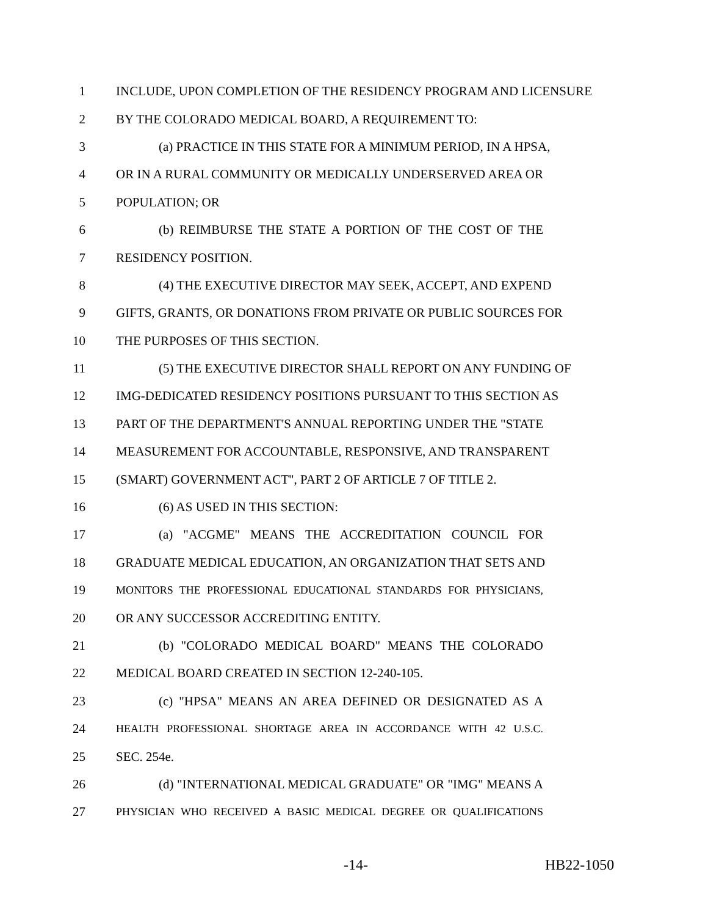1 INCLUDE, UPON COMPLETION OF THE RESIDENCY PROGRAM AND LICENSURE
2 BY THE COLORADO MEDICAL BOARD, A REQUIREMENT TO:
3 (a) PRACTICE IN THIS STATE FOR A MINIMUM PERIOD, IN A HPSA,
4 OR IN A RURAL COMMUNITY OR MEDICALLY UNDERSERVED AREA OR
5 POPULATION; OR
6 (b) REIMBURSE THE STATE A PORTION OF THE COST OF THE
7 RESIDENCY POSITION.
8 (4) THE EXECUTIVE DIRECTOR MAY SEEK, ACCEPT, AND EXPEND
9 GIFTS, GRANTS, OR DONATIONS FROM PRIVATE OR PUBLIC SOURCES FOR
10 THE PURPOSES OF THIS SECTION.
11 (5) THE EXECUTIVE DIRECTOR SHALL REPORT ON ANY FUNDING OF
12 IMG-DEDICATED RESIDENCY POSITIONS PURSUANT TO THIS SECTION AS
13 PART OF THE DEPARTMENT'S ANNUAL REPORTING UNDER THE "STATE
14 MEASUREMENT FOR ACCOUNTABLE, RESPONSIVE, AND TRANSPARENT
15 (SMART) GOVERNMENT ACT", PART 2 OF ARTICLE 7 OF TITLE 2.
16 (6) AS USED IN THIS SECTION:
17 (a) "ACGME" MEANS THE ACCREDITATION COUNCIL FOR
18 GRADUATE MEDICAL EDUCATION, AN ORGANIZATION THAT SETS AND
19 MONITORS THE PROFESSIONAL EDUCATIONAL STANDARDS FOR PHYSICIANS,
20 OR ANY SUCCESSOR ACCREDITING ENTITY.
21 (b) "COLORADO MEDICAL BOARD" MEANS THE COLORADO
22 MEDICAL BOARD CREATED IN SECTION 12-240-105.
23 (c) "HPSA" MEANS AN AREA DEFINED OR DESIGNATED AS A
24 HEALTH PROFESSIONAL SHORTAGE AREA IN ACCORDANCE WITH 42 U.S.C.
25 SEC. 254e.
26 (d) "INTERNATIONAL MEDICAL GRADUATE" OR "IMG" MEANS A
27 PHYSICIAN WHO RECEIVED A BASIC MEDICAL DEGREE OR QUALIFICATIONS
-14- HB22-1050